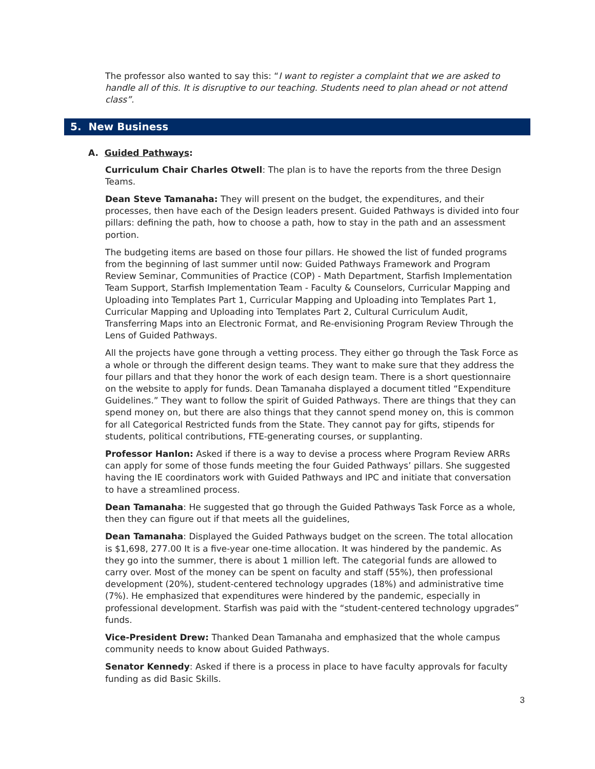The professor also wanted to say this: “I want to register a complaint that we are asked to handle all of this. It is disruptive to our teaching. Students need to plan ahead or not attend class”.
5. New Business
A. Guided Pathways:
Curriculum Chair Charles Otwell: The plan is to have the reports from the three Design Teams.
Dean Steve Tamanaha: They will present on the budget, the expenditures, and their processes, then have each of the Design leaders present. Guided Pathways is divided into four pillars: defining the path, how to choose a path, how to stay in the path and an assessment portion.
The budgeting items are based on those four pillars. He showed the list of funded programs from the beginning of last summer until now: Guided Pathways Framework and Program Review Seminar, Communities of Practice (COP) - Math Department, Starfish Implementation Team Support, Starfish Implementation Team - Faculty & Counselors, Curricular Mapping and Uploading into Templates Part 1, Curricular Mapping and Uploading into Templates Part 1, Curricular Mapping and Uploading into Templates Part 2, Cultural Curriculum Audit, Transferring Maps into an Electronic Format, and Re-envisioning Program Review Through the Lens of Guided Pathways.
All the projects have gone through a vetting process. They either go through the Task Force as a whole or through the different design teams. They want to make sure that they address the four pillars and that they honor the work of each design team. There is a short questionnaire on the website to apply for funds. Dean Tamanaha displayed a document titled “Expenditure Guidelines.” They want to follow the spirit of Guided Pathways. There are things that they can spend money on, but there are also things that they cannot spend money on, this is common for all Categorical Restricted funds from the State. They cannot pay for gifts, stipends for students, political contributions, FTE-generating courses, or supplanting.
Professor Hanlon: Asked if there is a way to devise a process where Program Review ARRs can apply for some of those funds meeting the four Guided Pathways’ pillars. She suggested having the IE coordinators work with Guided Pathways and IPC and initiate that conversation to have a streamlined process.
Dean Tamanaha: He suggested that go through the Guided Pathways Task Force as a whole, then they can figure out if that meets all the guidelines,
Dean Tamanaha: Displayed the Guided Pathways budget on the screen. The total allocation is $1,698, 277.00 It is a five-year one-time allocation. It was hindered by the pandemic. As they go into the summer, there is about 1 million left. The categorial funds are allowed to carry over. Most of the money can be spent on faculty and staff (55%), then professional development (20%), student-centered technology upgrades (18%) and administrative time (7%). He emphasized that expenditures were hindered by the pandemic, especially in professional development. Starfish was paid with the “student-centered technology upgrades” funds.
Vice-President Drew: Thanked Dean Tamanaha and emphasized that the whole campus community needs to know about Guided Pathways.
Senator Kennedy: Asked if there is a process in place to have faculty approvals for faculty funding as did Basic Skills.
3